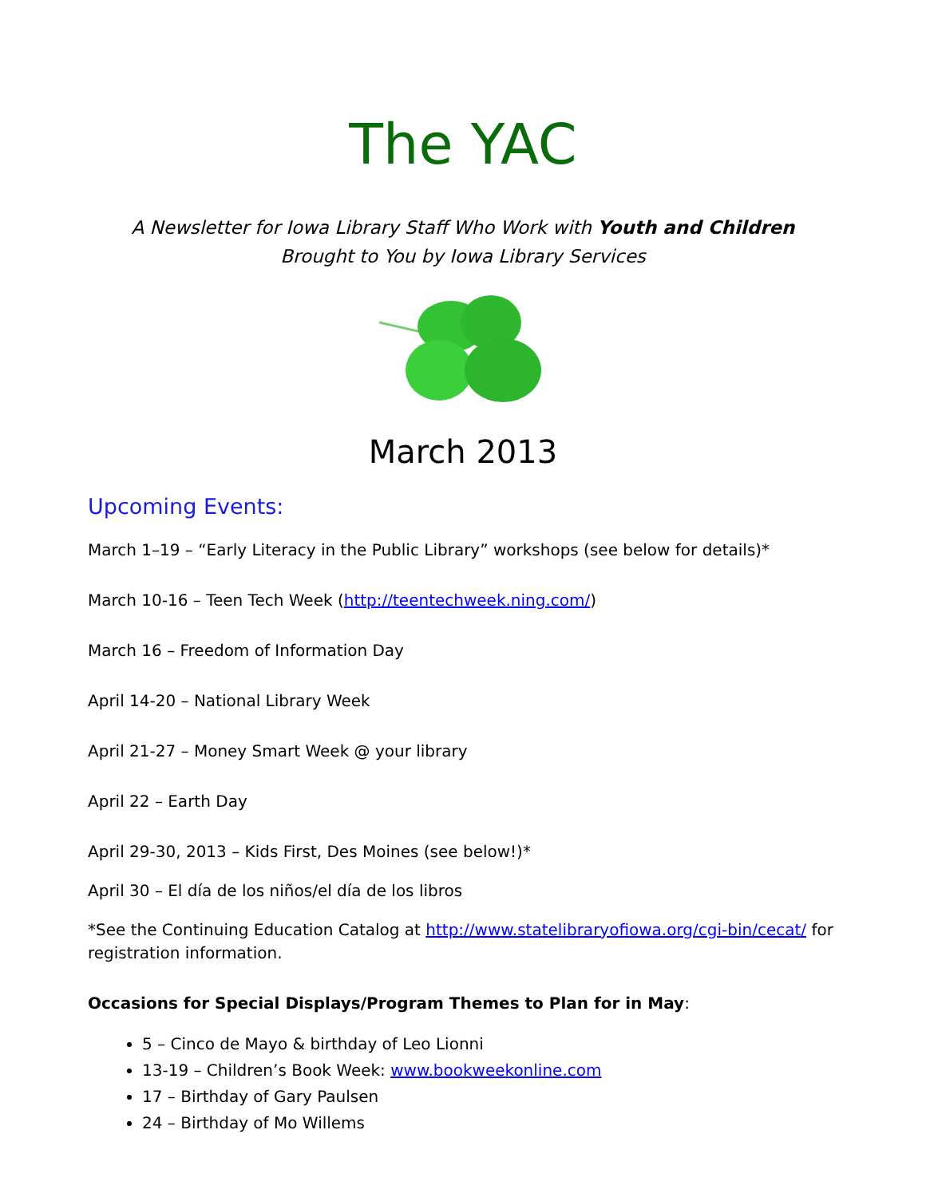The YAC
A Newsletter for Iowa Library Staff Who Work with Youth and Children
Brought to You by Iowa Library Services
March 2013
Upcoming Events:
March 1–19 – “Early Literacy in the Public Library” workshops (see below for details)*
March 10-16 – Teen Tech Week (http://teentechweek.ning.com/)
March 16 – Freedom of Information Day
April 14-20 – National Library Week
April 21-27 – Money Smart Week @ your library
April 22 – Earth Day
April 29-30, 2013 – Kids First, Des Moines (see below!)*
April 30 – El día de los niños/el día de los libros
*See the Continuing Education Catalog at http://www.statelibraryofiowa.org/cgi-bin/cecat/ for registration information.
Occasions for Special Displays/Program Themes to Plan for in May:
5 – Cinco de Mayo & birthday of Leo Lionni
13-19 – Children’s Book Week: www.bookweekonline.com
17 – Birthday of Gary Paulsen
24 – Birthday of Mo Willems